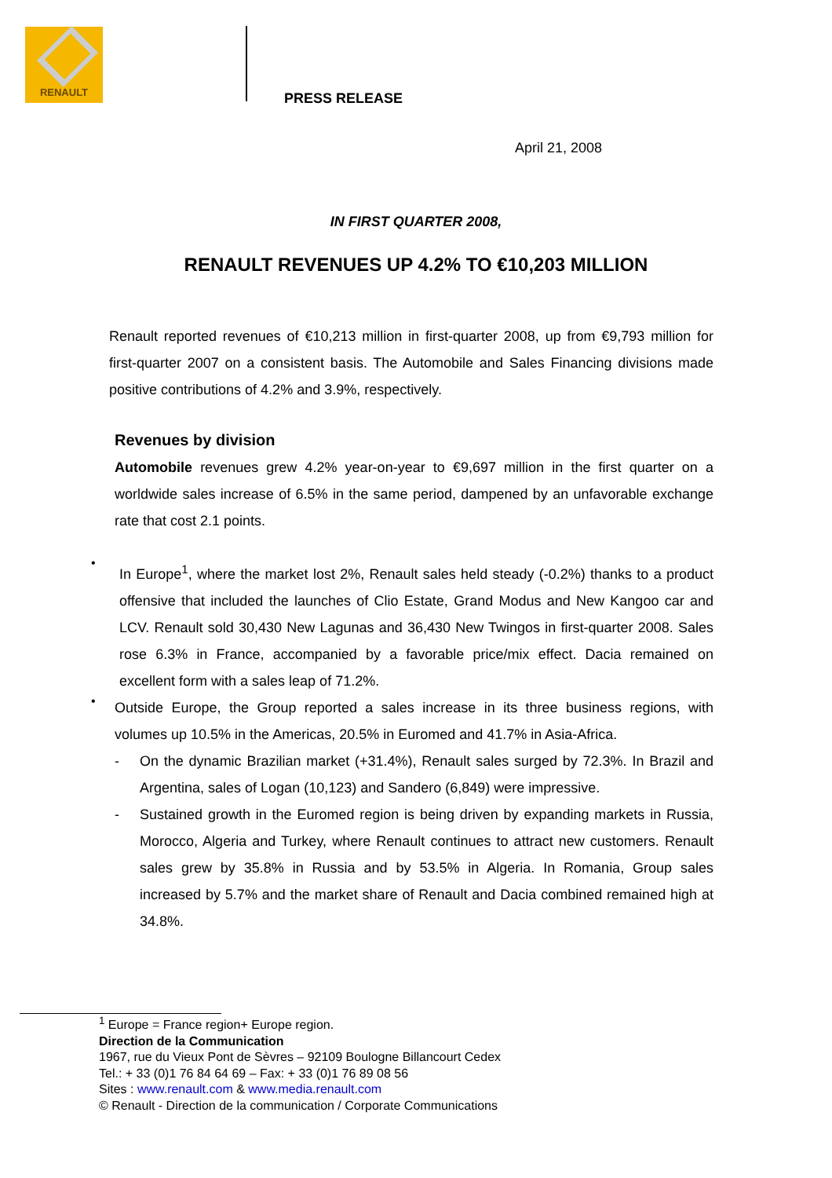RENAULT
PRESS RELEASE
April 21, 2008
IN FIRST QUARTER 2008,
RENAULT REVENUES UP 4.2% TO €10,203 MILLION
Renault reported revenues of €10,213 million in first-quarter 2008, up from €9,793 million for first-quarter 2007 on a consistent basis. The Automobile and Sales Financing divisions made positive contributions of 4.2% and 3.9%, respectively.
Revenues by division
Automobile revenues grew 4.2% year-on-year to €9,697 million in the first quarter on a worldwide sales increase of 6.5% in the same period, dampened by an unfavorable exchange rate that cost 2.1 points.
•
In Europe<sup>1</sup>, where the market lost 2%, Renault sales held steady (-0.2%) thanks to a product offensive that included the launches of Clio Estate, Grand Modus and New Kangoo car and LCV. Renault sold 30,430 New Lagunas and 36,430 New Twingos in first-quarter 2008. Sales rose 6.3% in France, accompanied by a favorable price/mix effect. Dacia remained on excellent form with a sales leap of 71.2%.
•
Outside Europe, the Group reported a sales increase in its three business regions, with volumes up 10.5% in the Americas, 20.5% in Euromed and 41.7% in Asia-Africa.
- On the dynamic Brazilian market (+31.4%), Renault sales surged by 72.3%. In Brazil and Argentina, sales of Logan (10,123) and Sandero (6,849) were impressive.
- Sustained growth in the Euromed region is being driven by expanding markets in Russia, Morocco, Algeria and Turkey, where Renault continues to attract new customers. Renault sales grew by 35.8% in Russia and by 53.5% in Algeria. In Romania, Group sales increased by 5.7% and the market share of Renault and Dacia combined remained high at 34.8%.
<sup>1</sup> Europe = France region+ Europe region.
Direction de la Communication
1967, rue du Vieux Pont de Sèvres – 92109 Boulogne Billancourt Cedex
Tel.: + 33 (0)1 76 84 64 69 – Fax: + 33 (0)1 76 89 08 56
Sites : www.renault.com & www.media.renault.com
© Renault - Direction de la communication / Corporate Communications